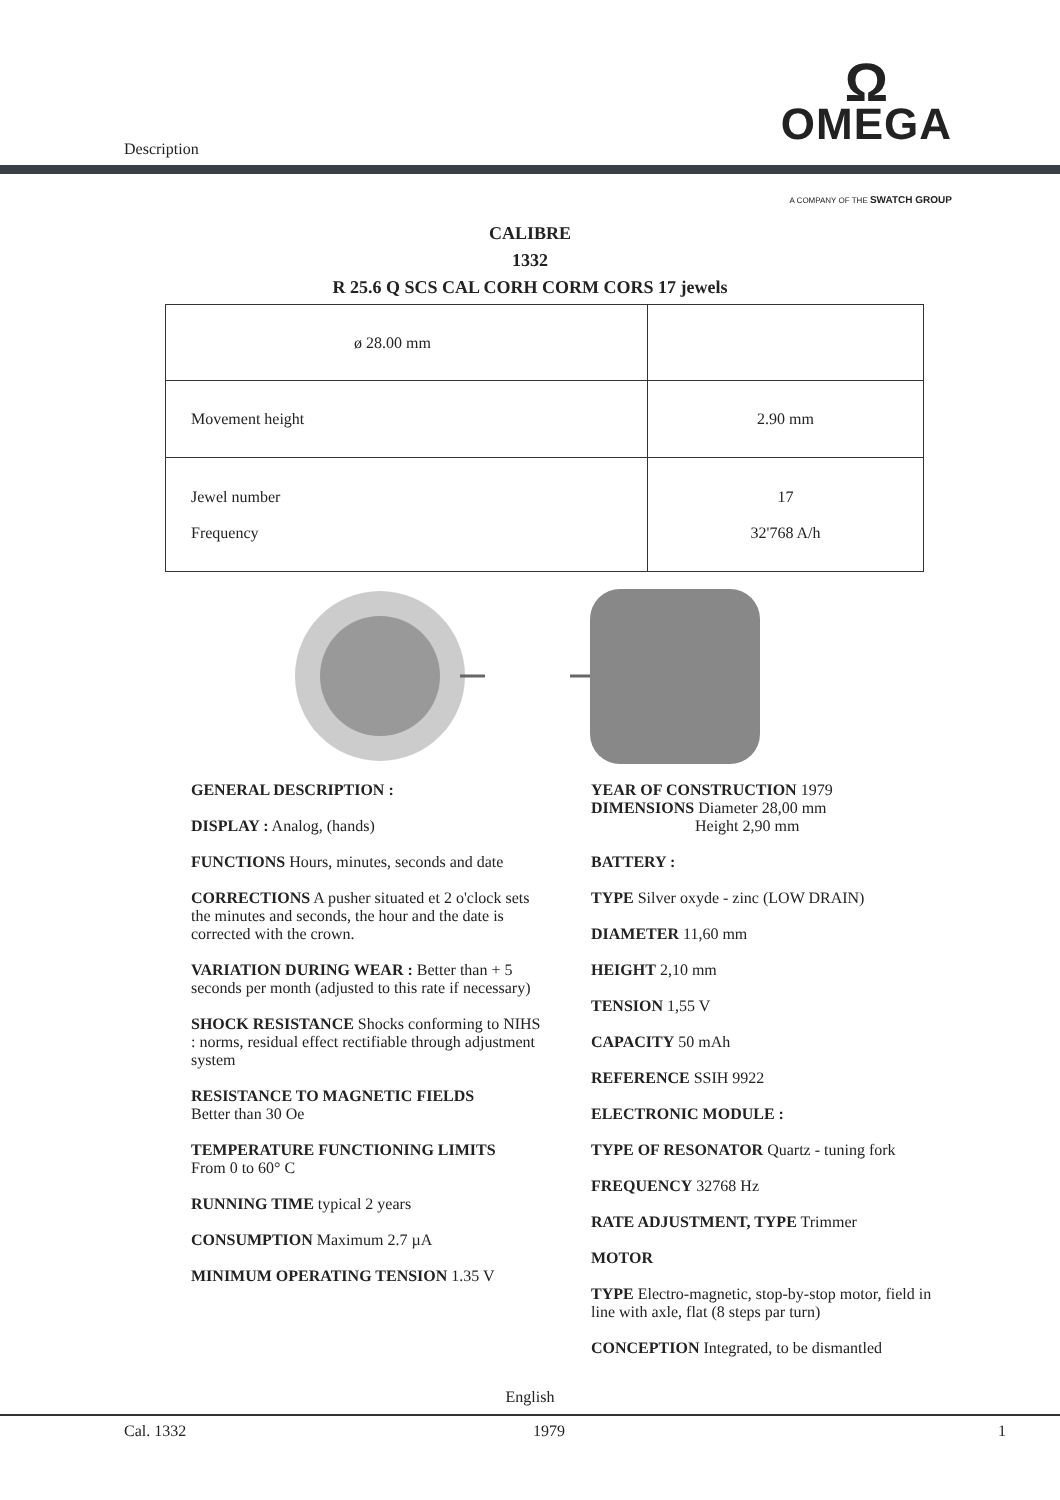Description
Ω
OMEGA
A COMPANY OF THE SWATCH GROUP
CALIBRE
1332
R 25.6 Q SCS CAL CORH CORM CORS 17 jewels
| ø 28.00 mm | |
| Movement height | 2.90 mm |
| Jewel number Frequency | 17 32'768 A/h |
GENERAL DESCRIPTION :
DISPLAY : Analog, (hands)
FUNCTIONS Hours, minutes, seconds and date
CORRECTIONS A pusher situated et 2 o'clock sets the minutes and seconds, the hour and the date is corrected with the crown.
VARIATION DURING WEAR : Better than + 5 seconds per month (adjusted to this rate if necessary)
SHOCK RESISTANCE Shocks conforming to NIHS : norms, residual effect rectifiable through adjustment system
RESISTANCE TO MAGNETIC FIELDS
Better than 30 Oe
TEMPERATURE FUNCTIONING LIMITS
From 0 to 60° C
RUNNING TIME typical 2 years
CONSUMPTION Maximum 2.7 µA
MINIMUM OPERATING TENSION 1.35 V
YEAR OF CONSTRUCTION 1979
DIMENSIONS Diameter 28,00 mm
Height 2,90 mm
BATTERY :
TYPE Silver oxyde - zinc (LOW DRAIN)
DIAMETER 11,60 mm
HEIGHT 2,10 mm
TENSION 1,55 V
CAPACITY 50 mAh
REFERENCE SSIH 9922
ELECTRONIC MODULE :
TYPE OF RESONATOR Quartz - tuning fork
FREQUENCY 32768 Hz
RATE ADJUSTMENT, TYPE Trimmer
MOTOR
TYPE Electro-magnetic, stop-by-stop motor, field in line with axle, flat (8 steps par turn)
CONCEPTION Integrated, to be dismantled
English
Cal. 1332 1979 1